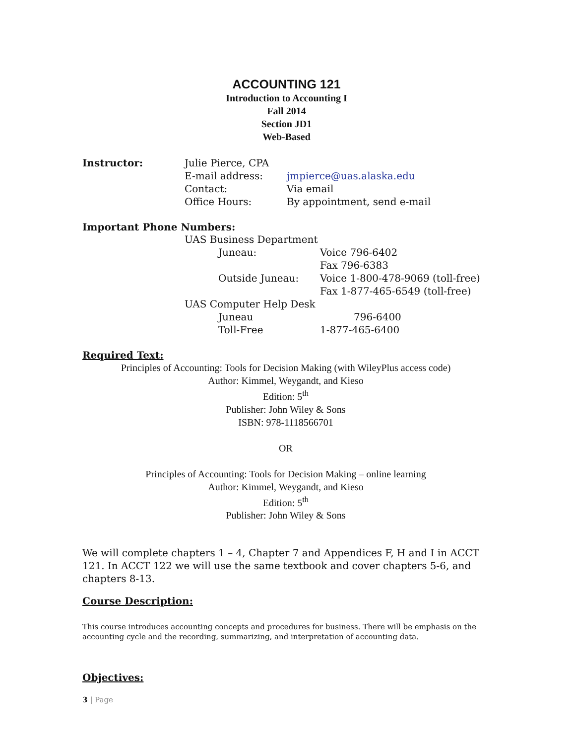ACCOUNTING 121
Introduction to Accounting I
Fall 2014
Section JD1
Web-Based
| Instructor: | Julie Pierce, CPA | |
| | E-mail address: | jmpierce@uas.alaska.edu |
| | Contact: | Via email |
| | Office Hours: | By appointment, send e-mail |
Important Phone Numbers:
| | UAS Business Department | |
| | Juneau: | Voice 796-6402 Fax 796-6383 |
| | Outside Juneau: | Voice 1-800-478-9069 (toll-free) Fax 1-877-465-6549 (toll-free) |
| | UAS Computer Help Desk | |
| | Juneau | 796-6400 |
| | Toll-Free | 1-877-465-6400 |
Required Text:
Principles of Accounting: Tools for Decision Making (with WileyPlus access code)
Author: Kimmel, Weygandt, and Kieso
Edition: 5<sup>th</sup>
Publisher: John Wiley & Sons
ISBN: 978-1118566701
OR
Principles of Accounting: Tools for Decision Making – online learning
Author: Kimmel, Weygandt, and Kieso
Edition: 5<sup>th</sup>
Publisher: John Wiley & Sons
We will complete chapters 1 – 4, Chapter 7 and Appendices F, H and I in ACCT 121. In ACCT 122 we will use the same textbook and cover chapters 5-6, and chapters 8-13.
Course Description:
This course introduces accounting concepts and procedures for business. There will be emphasis on the accounting cycle and the recording, summarizing, and interpretation of accounting data.
Objectives:
3 | Page